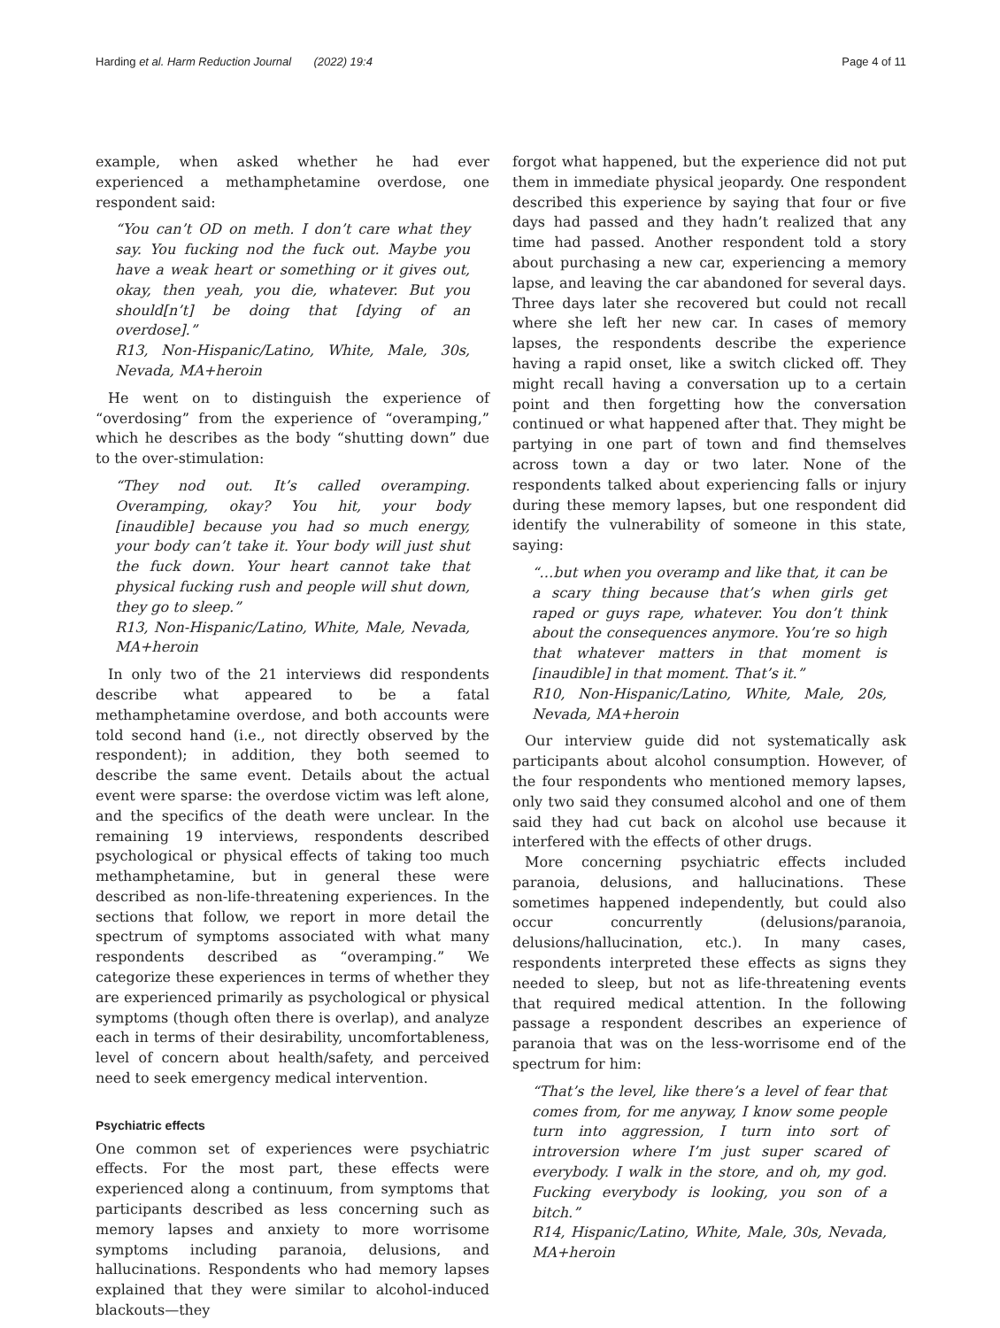Harding et al. Harm Reduction Journal (2022) 19:4 Page 4 of 11
example, when asked whether he had ever experienced a methamphetamine overdose, one respondent said:
“You can’t OD on meth. I don’t care what they say. You fucking nod the fuck out. Maybe you have a weak heart or something or it gives out, okay, then yeah, you die, whatever. But you should[n’t] be doing that [dying of an overdose].”
R13, Non-Hispanic/Latino, White, Male, 30s, Nevada, MA+heroin
He went on to distinguish the experience of “overdosing” from the experience of “overamping,” which he describes as the body “shutting down” due to the over-stimulation:
“They nod out. It’s called overamping. Overamping, okay? You hit, your body [inaudible] because you had so much energy, your body can’t take it. Your body will just shut the fuck down. Your heart cannot take that physical fucking rush and people will shut down, they go to sleep.”
R13, Non-Hispanic/Latino, White, Male, Nevada, MA+heroin
In only two of the 21 interviews did respondents describe what appeared to be a fatal methamphetamine overdose, and both accounts were told second hand (i.e., not directly observed by the respondent); in addition, they both seemed to describe the same event. Details about the actual event were sparse: the overdose victim was left alone, and the specifics of the death were unclear. In the remaining 19 interviews, respondents described psychological or physical effects of taking too much methamphetamine, but in general these were described as non-life-threatening experiences. In the sections that follow, we report in more detail the spectrum of symptoms associated with what many respondents described as “overamping.” We categorize these experiences in terms of whether they are experienced primarily as psychological or physical symptoms (though often there is overlap), and analyze each in terms of their desirability, uncomfortableness, level of concern about health/safety, and perceived need to seek emergency medical intervention.
Psychiatric effects
One common set of experiences were psychiatric effects. For the most part, these effects were experienced along a continuum, from symptoms that participants described as less concerning such as memory lapses and anxiety to more worrisome symptoms including paranoia, delusions, and hallucinations. Respondents who had memory lapses explained that they were similar to alcohol-induced blackouts—they
forgot what happened, but the experience did not put them in immediate physical jeopardy. One respondent described this experience by saying that four or five days had passed and they hadn’t realized that any time had passed. Another respondent told a story about purchasing a new car, experiencing a memory lapse, and leaving the car abandoned for several days. Three days later she recovered but could not recall where she left her new car. In cases of memory lapses, the respondents describe the experience having a rapid onset, like a switch clicked off. They might recall having a conversation up to a certain point and then forgetting how the conversation continued or what happened after that. They might be partying in one part of town and find themselves across town a day or two later. None of the respondents talked about experiencing falls or injury during these memory lapses, but one respondent did identify the vulnerability of someone in this state, saying:
“…but when you overamp and like that, it can be a scary thing because that’s when girls get raped or guys rape, whatever. You don’t think about the consequences anymore. You’re so high that whatever matters in that moment is [inaudible] in that moment. That’s it.”
R10, Non-Hispanic/Latino, White, Male, 20s, Nevada, MA+heroin
Our interview guide did not systematically ask participants about alcohol consumption. However, of the four respondents who mentioned memory lapses, only two said they consumed alcohol and one of them said they had cut back on alcohol use because it interfered with the effects of other drugs.
More concerning psychiatric effects included paranoia, delusions, and hallucinations. These sometimes happened independently, but could also occur concurrently (delusions/paranoia, delusions/hallucination, etc.). In many cases, respondents interpreted these effects as signs they needed to sleep, but not as life-threatening events that required medical attention. In the following passage a respondent describes an experience of paranoia that was on the less-worrisome end of the spectrum for him:
“That’s the level, like there’s a level of fear that comes from, for me anyway, I know some people turn into aggression, I turn into sort of introversion where I’m just super scared of everybody. I walk in the store, and oh, my god. Fucking everybody is looking, you son of a bitch.”
R14, Hispanic/Latino, White, Male, 30s, Nevada, MA+heroin